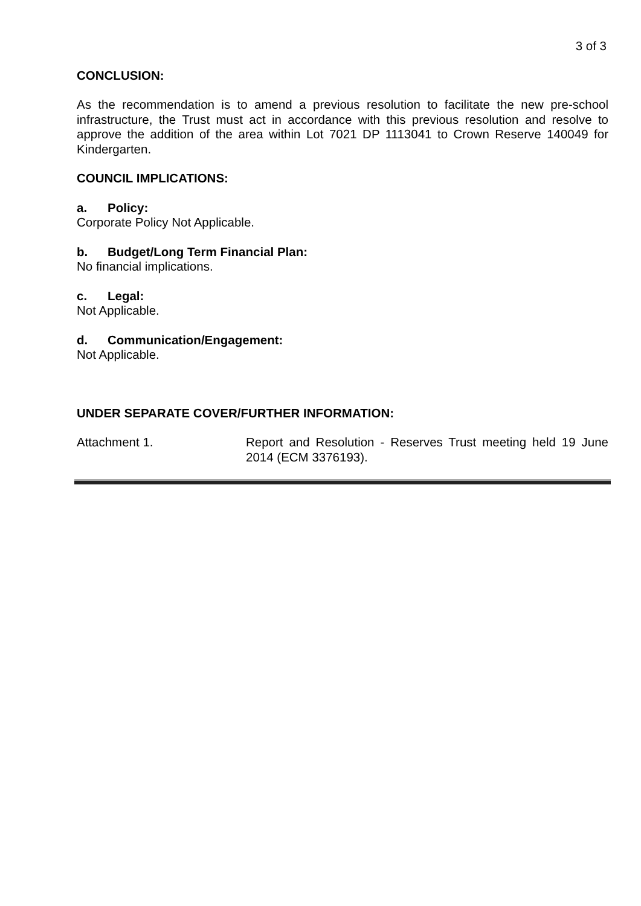3 of 3
CONCLUSION:
As the recommendation is to amend a previous resolution to facilitate the new pre-school infrastructure, the Trust must act in accordance with this previous resolution and resolve to approve the addition of the area within Lot 7021 DP 1113041 to Crown Reserve 140049 for Kindergarten.
COUNCIL IMPLICATIONS:
a. Policy:
Corporate Policy Not Applicable.
b. Budget/Long Term Financial Plan:
No financial implications.
c. Legal:
Not Applicable.
d. Communication/Engagement:
Not Applicable.
UNDER SEPARATE COVER/FURTHER INFORMATION:
Attachment 1. Report and Resolution - Reserves Trust meeting held 19 June 2014 (ECM 3376193).